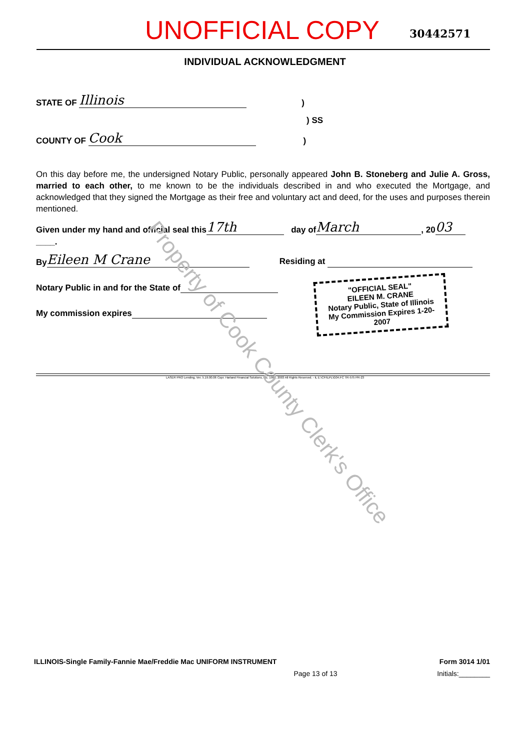UNOFFICIAL COPY 30442571
INDIVIDUAL ACKNOWLEDGMENT
STATE OF Illinois)
) SS
COUNTY OF Cook)
On this day before me, the undersigned Notary Public, personally appeared John B. Stoneberg and Julie A. Gross, married to each other, to me known to be the individuals described in and who executed the Mortgage, and acknowledged that they signed the Mortgage as their free and voluntary act and deed, for the uses and purposes therein mentioned.
Given under my hand and official seal this 17th day of March, 20 03
____.
By Eileen M Crane Residing at
Notary Public in and for the State of
My commission expires
"OFFICIAL SEAL"
EILEEN M. CRANE
Notary Public, State of Illinois
My Commission Expires 1-20-2007
LASER PRO Lending, Ver. 5.19.00.06 Copr. Harland Financial Solutions, Inc. 1997, 2003 All Rights Reserved. - IL E:\CFI\LPL\G04.FC TR-575 PR-23
Property of Cook County Clerk's Office
ILLINOIS-Single Family-Fannie Mae/Freddie Mac UNIFORM INSTRUMENT Form 3014 1/01
Page 13 of 13 Initials:________